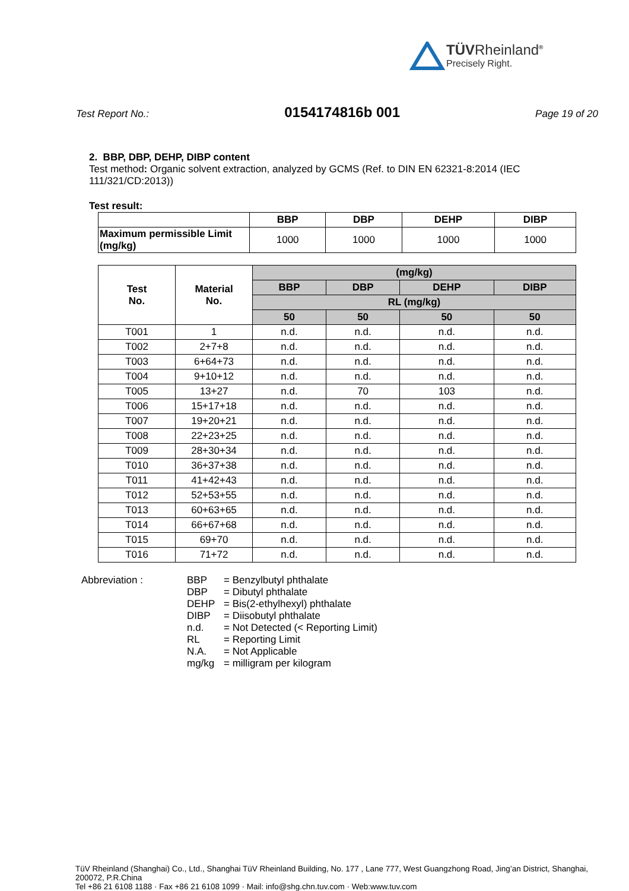TÜVRheinland<sup>®</sup>
Precisely Right.
Test Report No.: 0154174816b 001 Page 19 of 20
2. BBP, DBP, DEHP, DIBP content
Test method: Organic solvent extraction, analyzed by GCMS (Ref. to DIN EN 62321-8:2014 (IEC 111/321/CD:2013))
Test result:
| | BBP | DBP | DEHP | DIBP |
| --- | --- | --- | --- | --- |
| Maximum permissible Limit (mg/kg) | 1000 | 1000 | 1000 | 1000 |
| Test No. | Material No. | (mg/kg) | | | |
| --- | --- | --- | --- | --- | --- |
| | | BBP | DBP | DEHP | DIBP |
| | | RL (mg/kg) | | | |
| | | 50 | 50 | 50 | 50 |
| T001 | 1 | n.d. | n.d. | n.d. | n.d. |
| T002 | 2+7+8 | n.d. | n.d. | n.d. | n.d. |
| T003 | 6+64+73 | n.d. | n.d. | n.d. | n.d. |
| T004 | 9+10+12 | n.d. | n.d. | n.d. | n.d. |
| T005 | 13+27 | n.d. | 70 | 103 | n.d. |
| T006 | 15+17+18 | n.d. | n.d. | n.d. | n.d. |
| T007 | 19+20+21 | n.d. | n.d. | n.d. | n.d. |
| T008 | 22+23+25 | n.d. | n.d. | n.d. | n.d. |
| T009 | 28+30+34 | n.d. | n.d. | n.d. | n.d. |
| T010 | 36+37+38 | n.d. | n.d. | n.d. | n.d. |
| T011 | 41+42+43 | n.d. | n.d. | n.d. | n.d. |
| T012 | 52+53+55 | n.d. | n.d. | n.d. | n.d. |
| T013 | 60+63+65 | n.d. | n.d. | n.d. | n.d. |
| T014 | 66+67+68 | n.d. | n.d. | n.d. | n.d. |
| T015 | 69+70 | n.d. | n.d. | n.d. | n.d. |
| T016 | 71+72 | n.d. | n.d. | n.d. | n.d. |
Abbreviation :
BBP
DBP
DEHP
DIBP
n.d.
RL
N.A.
mg/kg
= Benzylbutyl phthalate
= Dibutyl phthalate
= Bis(2-ethylhexyl) phthalate
= Diisobutyl phthalate
= Not Detected (< Reporting Limit)
= Reporting Limit
= Not Applicable
= milligram per kilogram
TüV Rheinland (Shanghai) Co., Ltd., Shanghai TüV Rheinland Building, No. 177 , Lane 777, West Guangzhong Road, Jing’an District, Shanghai, 200072, P.R.China
Tel +86 21 6108 1188 · Fax +86 21 6108 1099 · Mail: info@shg.chn.tuv.com · Web:www.tuv.com